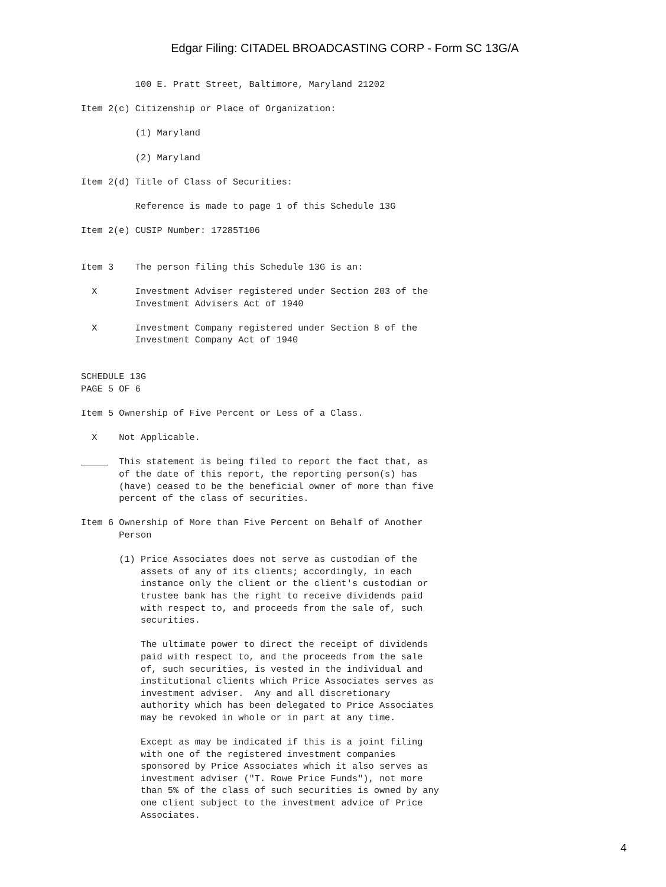Edgar Filing: CITADEL BROADCASTING CORP - Form SC 13G/A
          100 E. Pratt Street, Baltimore, Maryland 21202

Item 2(c) Citizenship or Place of Organization:

          (1) Maryland

          (2) Maryland

Item 2(d) Title of Class of Securities:

          Reference is made to page 1 of this Schedule 13G

Item 2(e) CUSIP Number: 17285T106


Item 3    The person filing this Schedule 13G is an:

  X       Investment Adviser registered under Section 203 of the
          Investment Advisers Act of 1940

  X       Investment Company registered under Section 8 of the
          Investment Company Act of 1940


SCHEDULE 13G
PAGE 5 OF 6

Item 5 Ownership of Five Percent or Less of a Class.

  X    Not Applicable.

       This statement is being filed to report the fact that, as
       of the date of this report, the reporting person(s) has
       (have) ceased to be the beneficial owner of more than five
       percent of the class of securities.

Item 6 Ownership of More than Five Percent on Behalf of Another
       Person

       (1) Price Associates does not serve as custodian of the
           assets of any of its clients; accordingly, in each
           instance only the client or the client's custodian or
           trustee bank has the right to receive dividends paid
           with respect to, and proceeds from the sale of, such
           securities.

           The ultimate power to direct the receipt of dividends
           paid with respect to, and the proceeds from the sale
           of, such securities, is vested in the individual and
           institutional clients which Price Associates serves as
           investment adviser.  Any and all discretionary
           authority which has been delegated to Price Associates
           may be revoked in whole or in part at any time.

           Except as may be indicated if this is a joint filing
           with one of the registered investment companies
           sponsored by Price Associates which it also serves as
           investment adviser ("T. Rowe Price Funds"), not more
           than 5% of the class of such securities is owned by any
           one client subject to the investment advice of Price
           Associates.
4